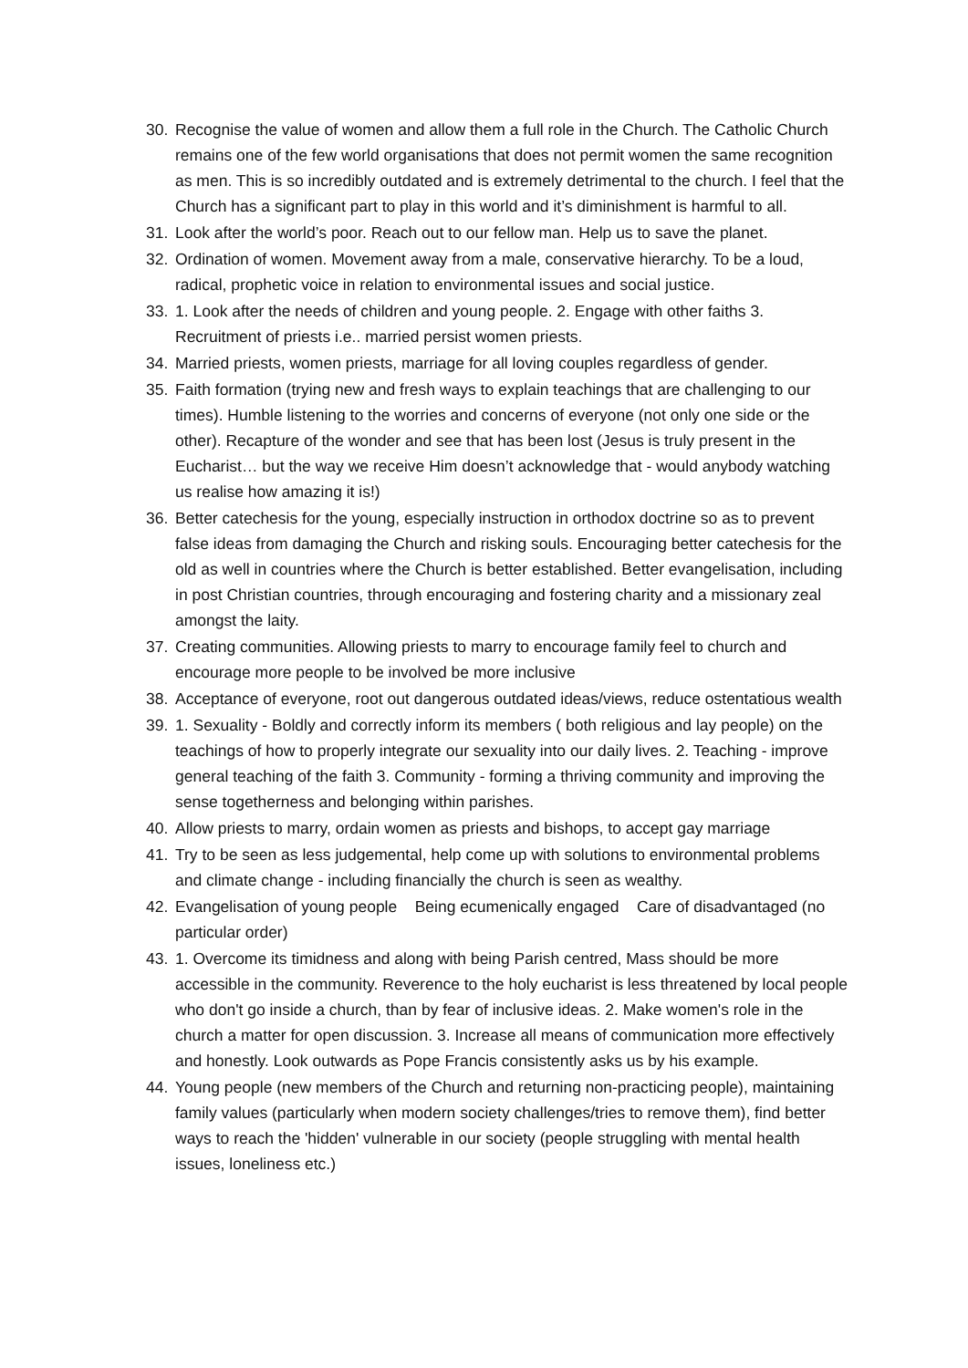30. Recognise the value of women and allow them a full role in the Church. The Catholic Church remains one of the few world organisations that does not permit women the same recognition as men. This is so incredibly outdated and is extremely detrimental to the church. I feel that the Church has a significant part to play in this world and it’s diminishment is harmful to all.
31. Look after the world’s poor. Reach out to our fellow man. Help us to save the planet.
32. Ordination of women. Movement away from a male, conservative hierarchy. To be a loud, radical, prophetic voice in relation to environmental issues and social justice.
33. 1. Look after the needs of children and young people. 2. Engage with other faiths 3. Recruitment of priests i.e.. married persist women priests.
34. Married priests, women priests, marriage for all loving couples regardless of gender.
35. Faith formation (trying new and fresh ways to explain teachings that are challenging to our times). Humble listening to the worries and concerns of everyone (not only one side or the other). Recapture of the wonder and see that has been lost (Jesus is truly present in the Eucharist… but the way we receive Him doesn’t acknowledge that - would anybody watching us realise how amazing it is!)
36. Better catechesis for the young, especially instruction in orthodox doctrine so as to prevent false ideas from damaging the Church and risking souls. Encouraging better catechesis for the old as well in countries where the Church is better established. Better evangelisation, including in post Christian countries, through encouraging and fostering charity and a missionary zeal amongst the laity.
37. Creating communities. Allowing priests to marry to encourage family feel to church and encourage more people to be involved be more inclusive
38. Acceptance of everyone, root out dangerous outdated ideas/views, reduce ostentatious wealth
39. 1. Sexuality - Boldly and correctly inform its members ( both religious and lay people) on the teachings of how to properly integrate our sexuality into our daily lives. 2. Teaching - improve general teaching of the faith 3. Community - forming a thriving community and improving the sense togetherness and belonging within parishes.
40. Allow priests to marry, ordain women as priests and bishops, to accept gay marriage
41. Try to be seen as less judgemental, help come up with solutions to environmental problems and climate change - including financially the church is seen as wealthy.
42. Evangelisation of young people Being ecumenically engaged Care of disadvantaged (no particular order)
43. 1. Overcome its timidness and along with being Parish centred, Mass should be more accessible in the community. Reverence to the holy eucharist is less threatened by local people who don't go inside a church, than by fear of inclusive ideas. 2. Make women's role in the church a matter for open discussion. 3. Increase all means of communication more effectively and honestly. Look outwards as Pope Francis consistently asks us by his example.
44. Young people (new members of the Church and returning non-practicing people), maintaining family values (particularly when modern society challenges/tries to remove them), find better ways to reach the 'hidden' vulnerable in our society (people struggling with mental health issues, loneliness etc.)